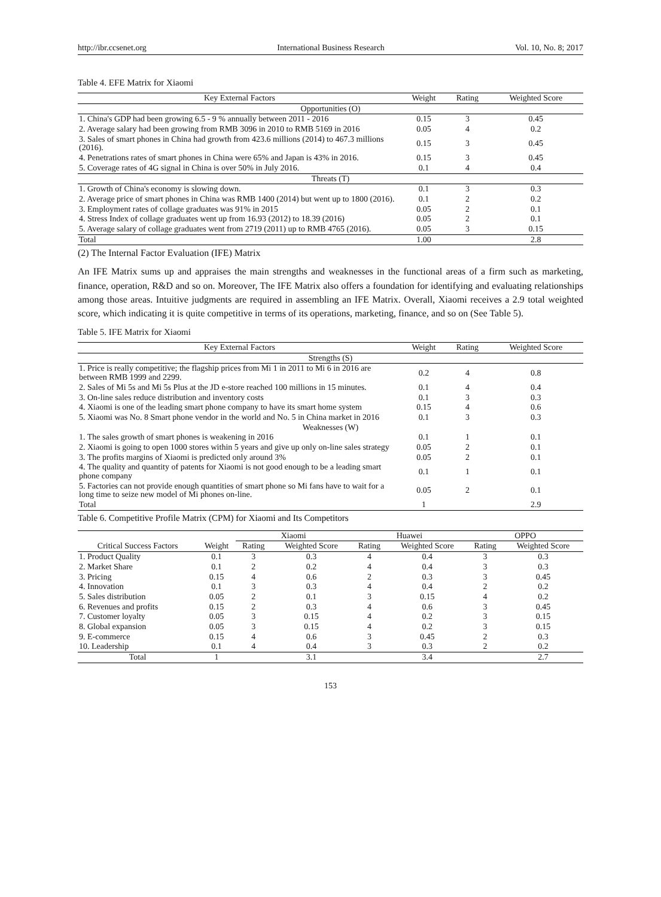http://ibr.ccsenet.org International Business Research Vol. 10, No. 8; 2017
Table 4. EFE Matrix for Xiaomi
| Key External Factors | Weight | Rating | Weighted Score |
| --- | --- | --- | --- |
| Opportunities (O) | | | |
| 1. China's GDP had been growing 6.5 - 9 % annually between 2011 - 2016 | 0.15 | 3 | 0.45 |
| 2. Average salary had been growing from RMB 3096 in 2010 to RMB 5169 in 2016 | 0.05 | 4 | 0.2 |
| 3. Sales of smart phones in China had growth from 423.6 millions (2014) to 467.3 millions (2016). | 0.15 | 3 | 0.45 |
| 4. Penetrations rates of smart phones in China were 65% and Japan is 43% in 2016. | 0.15 | 3 | 0.45 |
| 5. Coverage rates of 4G signal in China is over 50% in July 2016. | 0.1 | 4 | 0.4 |
| Threats (T) | | | |
| 1. Growth of China's economy is slowing down. | 0.1 | 3 | 0.3 |
| 2. Average price of smart phones in China was RMB 1400 (2014) but went up to 1800 (2016). | 0.1 | 2 | 0.2 |
| 3. Employment rates of collage graduates was 91% in 2015 | 0.05 | 2 | 0.1 |
| 4. Stress Index of collage graduates went up from 16.93 (2012) to 18.39 (2016) | 0.05 | 2 | 0.1 |
| 5. Average salary of collage graduates went from 2719 (2011) up to RMB 4765 (2016). | 0.05 | 3 | 0.15 |
| Total | 1.00 | | 2.8 |
(2) The Internal Factor Evaluation (IFE) Matrix
An IFE Matrix sums up and appraises the main strengths and weaknesses in the functional areas of a firm such as marketing, finance, operation, R&D and so on. Moreover, The IFE Matrix also offers a foundation for identifying and evaluating relationships among those areas. Intuitive judgments are required in assembling an IFE Matrix. Overall, Xiaomi receives a 2.9 total weighted score, which indicating it is quite competitive in terms of its operations, marketing, finance, and so on (See Table 5).
Table 5. IFE Matrix for Xiaomi
| Key External Factors | Weight | Rating | Weighted Score |
| --- | --- | --- | --- |
| Strengths (S) | | | |
| 1. Price is really competitive; the flagship prices from Mi 1 in 2011 to Mi 6 in 2016 are between RMB 1999 and 2299. | 0.2 | 4 | 0.8 |
| 2. Sales of Mi 5s and Mi 5s Plus at the JD e-store reached 100 millions in 15 minutes. | 0.1 | 4 | 0.4 |
| 3. On-line sales reduce distribution and inventory costs | 0.1 | 3 | 0.3 |
| 4. Xiaomi is one of the leading smart phone company to have its smart home system | 0.15 | 4 | 0.6 |
| 5. Xiaomi was No. 8 Smart phone vendor in the world and No. 5 in China market in 2016 | 0.1 | 3 | 0.3 |
| Weaknesses (W) | | | |
| 1. The sales growth of smart phones is weakening in 2016 | 0.1 | 1 | 0.1 |
| 2. Xiaomi is going to open 1000 stores within 5 years and give up only on-line sales strategy | 0.05 | 2 | 0.1 |
| 3. The profits margins of Xiaomi is predicted only around 3% | 0.05 | 2 | 0.1 |
| 4. The quality and quantity of patents for Xiaomi is not good enough to be a leading smart phone company | 0.1 | 1 | 0.1 |
| 5. Factories can not provide enough quantities of smart phone so Mi fans have to wait for a long time to seize new model of Mi phones on-line. | 0.05 | 2 | 0.1 |
| Total | 1 | | 2.9 |
Table 6. Competitive Profile Matrix (CPM) for Xiaomi and Its Competitors
| | | Xiaomi | | Huawei | | OPPO | |
| Critical Success Factors | Weight | Rating | Weighted Score | Rating | Weighted Score | Rating | Weighted Score |
| 1. Product Quality | 0.1 | 3 | 0.3 | 4 | 0.4 | 3 | 0.3 |
| 2. Market Share | 0.1 | 2 | 0.2 | 4 | 0.4 | 3 | 0.3 |
| 3. Pricing | 0.15 | 4 | 0.6 | 2 | 0.3 | 3 | 0.45 |
| 4. Innovation | 0.1 | 3 | 0.3 | 4 | 0.4 | 2 | 0.2 |
| 5. Sales distribution | 0.05 | 2 | 0.1 | 3 | 0.15 | 4 | 0.2 |
| 6. Revenues and profits | 0.15 | 2 | 0.3 | 4 | 0.6 | 3 | 0.45 |
| 7. Customer loyalty | 0.05 | 3 | 0.15 | 4 | 0.2 | 3 | 0.15 |
| 8. Global expansion | 0.05 | 3 | 0.15 | 4 | 0.2 | 3 | 0.15 |
| 9. E-commerce | 0.15 | 4 | 0.6 | 3 | 0.45 | 2 | 0.3 |
| 10. Leadership | 0.1 | 4 | 0.4 | 3 | 0.3 | 2 | 0.2 |
| Total | 1 | | 3.1 | | 3.4 | | 2.7 |
153